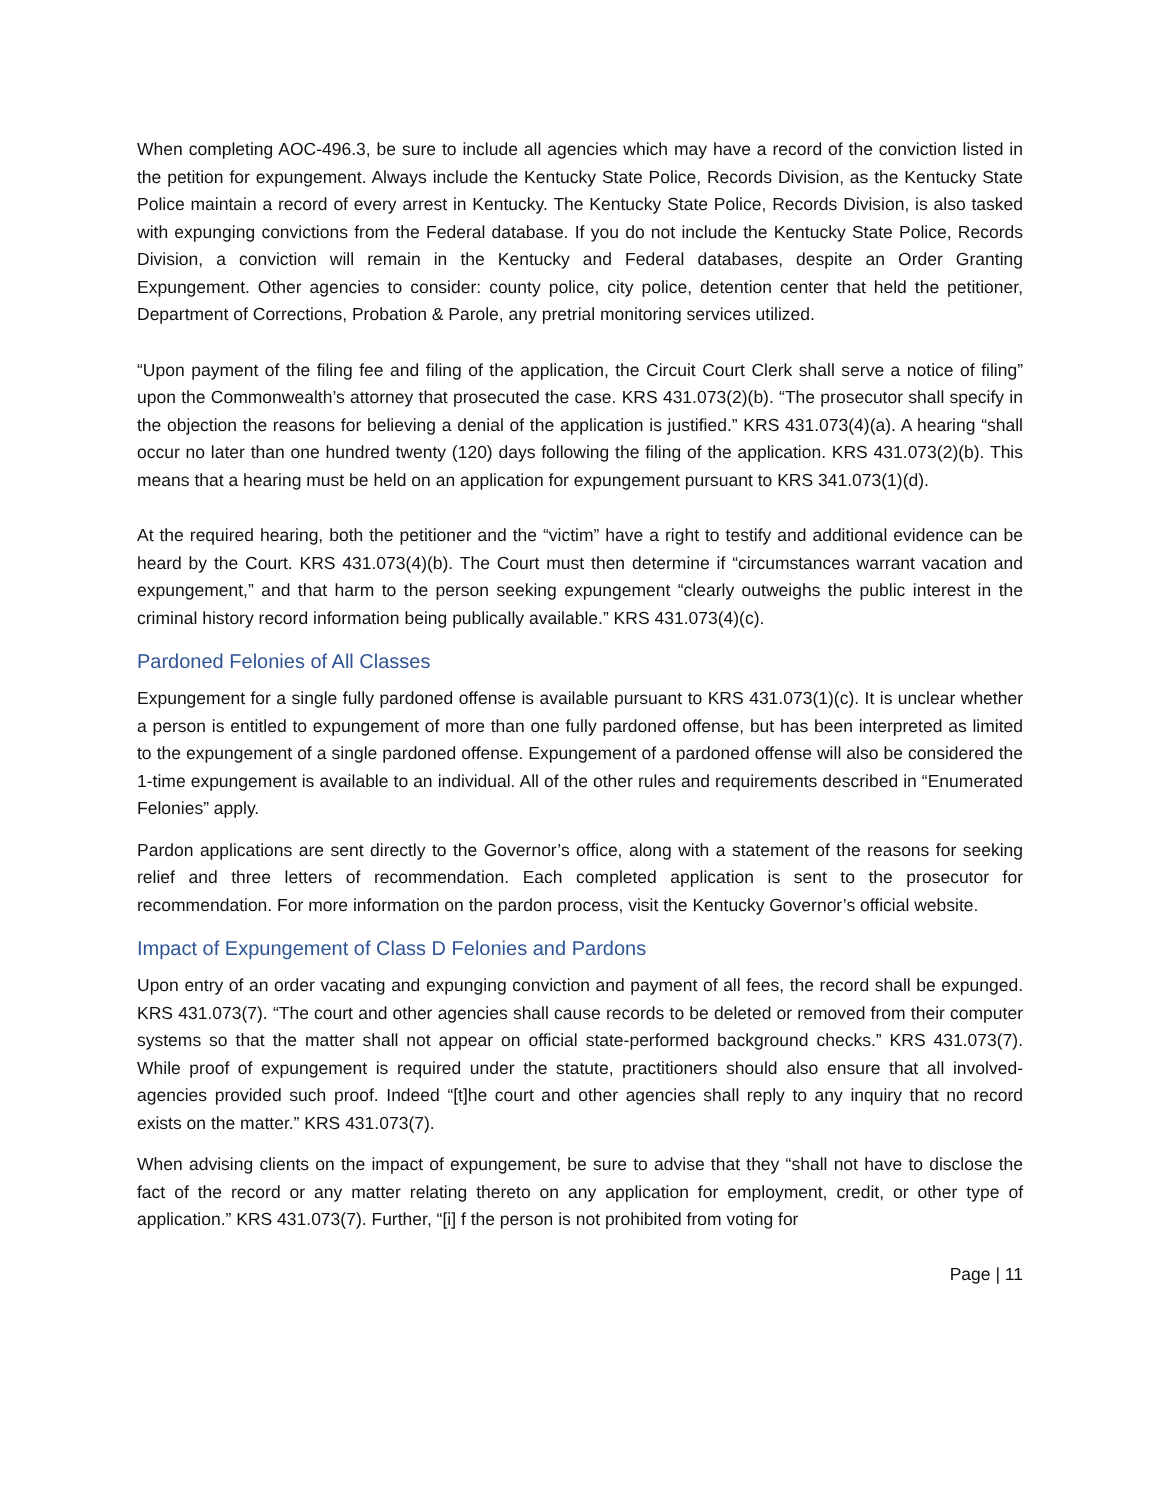When completing AOC-496.3, be sure to include all agencies which may have a record of the conviction listed in the petition for expungement. Always include the Kentucky State Police, Records Division, as the Kentucky State Police maintain a record of every arrest in Kentucky. The Kentucky State Police, Records Division, is also tasked with expunging convictions from the Federal database. If you do not include the Kentucky State Police, Records Division, a conviction will remain in the Kentucky and Federal databases, despite an Order Granting Expungement. Other agencies to consider: county police, city police, detention center that held the petitioner, Department of Corrections, Probation & Parole, any pretrial monitoring services utilized.
“Upon payment of the filing fee and filing of the application, the Circuit Court Clerk shall serve a notice of filing” upon the Commonwealth’s attorney that prosecuted the case. KRS 431.073(2)(b). “The prosecutor shall specify in the objection the reasons for believing a denial of the application is justified.” KRS 431.073(4)(a). A hearing “shall occur no later than one hundred twenty (120) days following the filing of the application. KRS 431.073(2)(b). This means that a hearing must be held on an application for expungement pursuant to KRS 341.073(1)(d).
At the required hearing, both the petitioner and the “victim” have a right to testify and additional evidence can be heard by the Court. KRS 431.073(4)(b). The Court must then determine if “circumstances warrant vacation and expungement,” and that harm to the person seeking expungement “clearly outweighs the public interest in the criminal history record information being publically available.” KRS 431.073(4)(c).
Pardoned Felonies of All Classes
Expungement for a single fully pardoned offense is available pursuant to KRS 431.073(1)(c). It is unclear whether a person is entitled to expungement of more than one fully pardoned offense, but has been interpreted as limited to the expungement of a single pardoned offense. Expungement of a pardoned offense will also be considered the 1-time expungement is available to an individual. All of the other rules and requirements described in “Enumerated Felonies” apply.
Pardon applications are sent directly to the Governor’s office, along with a statement of the reasons for seeking relief and three letters of recommendation. Each completed application is sent to the prosecutor for recommendation. For more information on the pardon process, visit the Kentucky Governor’s official website.
Impact of Expungement of Class D Felonies and Pardons
Upon entry of an order vacating and expunging conviction and payment of all fees, the record shall be expunged. KRS 431.073(7). “The court and other agencies shall cause records to be deleted or removed from their computer systems so that the matter shall not appear on official state-performed background checks.” KRS 431.073(7). While proof of expungement is required under the statute, practitioners should also ensure that all involved-agencies provided such proof. Indeed “[t]he court and other agencies shall reply to any inquiry that no record exists on the matter.” KRS 431.073(7).
When advising clients on the impact of expungement, be sure to advise that they “shall not have to disclose the fact of the record or any matter relating thereto on any application for employment, credit, or other type of application.” KRS 431.073(7). Further, “[i] f the person is not prohibited from voting for
Page | 11